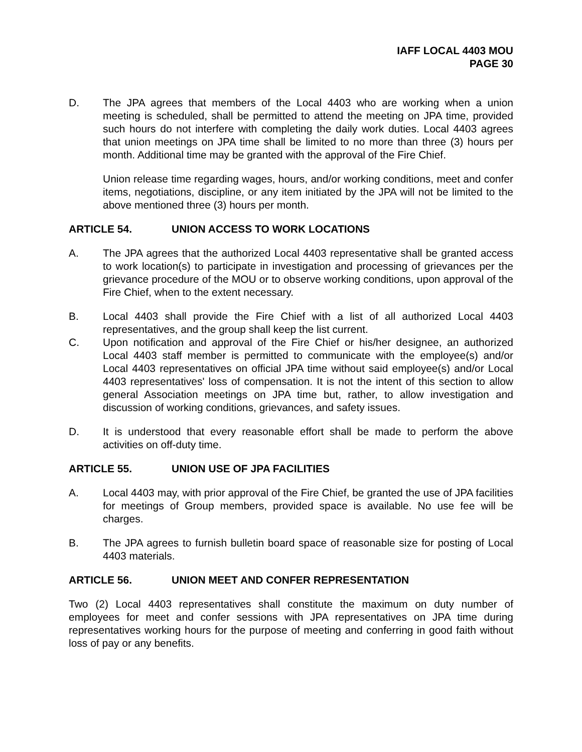IAFF LOCAL 4403 MOU
PAGE 30
D. The JPA agrees that members of the Local 4403 who are working when a union meeting is scheduled, shall be permitted to attend the meeting on JPA time, provided such hours do not interfere with completing the daily work duties. Local 4403 agrees that union meetings on JPA time shall be limited to no more than three (3) hours per month. Additional time may be granted with the approval of the Fire Chief.
Union release time regarding wages, hours, and/or working conditions, meet and confer items, negotiations, discipline, or any item initiated by the JPA will not be limited to the above mentioned three (3) hours per month.
ARTICLE 54. UNION ACCESS TO WORK LOCATIONS
A. The JPA agrees that the authorized Local 4403 representative shall be granted access to work location(s) to participate in investigation and processing of grievances per the grievance procedure of the MOU or to observe working conditions, upon approval of the Fire Chief, when to the extent necessary.
B. Local 4403 shall provide the Fire Chief with a list of all authorized Local 4403 representatives, and the group shall keep the list current.
C. Upon notification and approval of the Fire Chief or his/her designee, an authorized Local 4403 staff member is permitted to communicate with the employee(s) and/or Local 4403 representatives on official JPA time without said employee(s) and/or Local 4403 representatives' loss of compensation. It is not the intent of this section to allow general Association meetings on JPA time but, rather, to allow investigation and discussion of working conditions, grievances, and safety issues.
D. It is understood that every reasonable effort shall be made to perform the above activities on off-duty time.
ARTICLE 55. UNION USE OF JPA FACILITIES
A. Local 4403 may, with prior approval of the Fire Chief, be granted the use of JPA facilities for meetings of Group members, provided space is available. No use fee will be charges.
B. The JPA agrees to furnish bulletin board space of reasonable size for posting of Local 4403 materials.
ARTICLE 56. UNION MEET AND CONFER REPRESENTATION
Two (2) Local 4403 representatives shall constitute the maximum on duty number of employees for meet and confer sessions with JPA representatives on JPA time during representatives working hours for the purpose of meeting and conferring in good faith without loss of pay or any benefits.